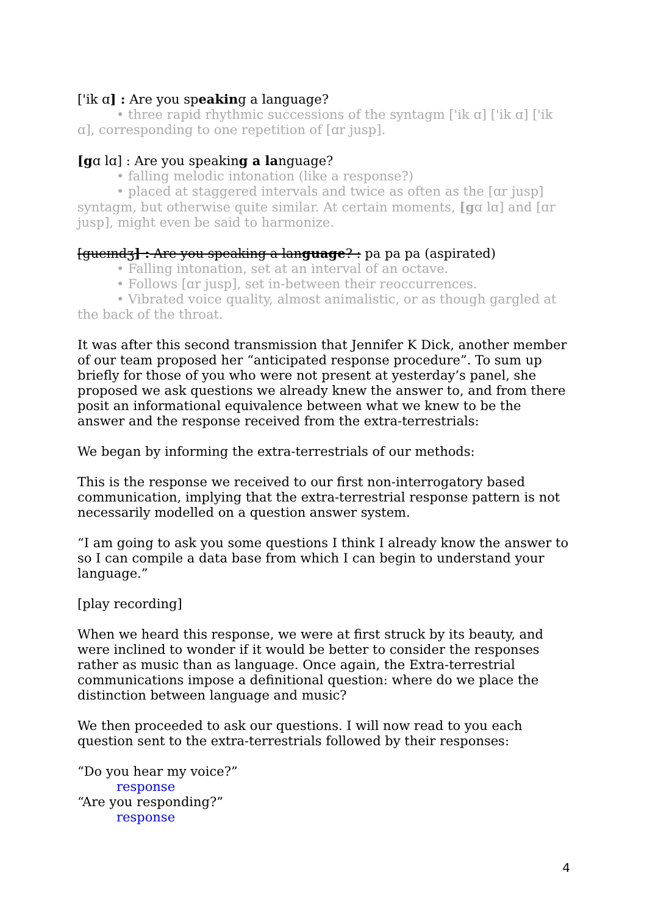['ik ɑ] : Are you speaking a language?
• three rapid rhythmic successions of the syntagm ['ik ɑ] ['ik ɑ] ['ik ɑ], corresponding to one repetition of [ɑr jusp].
[gɑ lɑ] : Are you speaking a language?
• falling melodic intonation (like a response?)
• placed at staggered intervals and twice as often as the [ɑr jusp] syntagm, but otherwise quite similar. At certain moments, [gɑ lɑ] and [ɑr jusp], might even be said to harmonize.
[gueɪndʒ] : Are you speaking a language? : pa pa pa (aspirated)
• Falling intonation, set at an interval of an octave.
• Follows [ɑr jusp], set in-between their reoccurrences.
• Vibrated voice quality, almost animalistic, or as though gargled at the back of the throat.
It was after this second transmission that Jennifer K Dick, another member of our team proposed her “anticipated response procedure”. To sum up briefly for those of you who were not present at yesterday’s panel, she proposed we ask questions we already knew the answer to, and from there posit an informational equivalence between what we knew to be the answer and the response received from the extra-terrestrials:
We began by informing the extra-terrestrials of our methods:
This is the response we received to our first non-interrogatory based communication, implying that the extra-terrestrial response pattern is not necessarily modelled on a question answer system.
“I am going to ask you some questions I think I already know the answer to so I can compile a data base from which I can begin to understand your language.”
[play recording]
When we heard this response, we were at first struck by its beauty, and were inclined to wonder if it would be better to consider the responses rather as music than as language. Once again, the Extra-terrestrial communications impose a definitional question: where do we place the distinction between language and music?
We then proceeded to ask our questions. I will now read to you each question sent to the extra-terrestrials followed by their responses:
“Do you hear my voice?”
response
“Are you responding?”
response
4